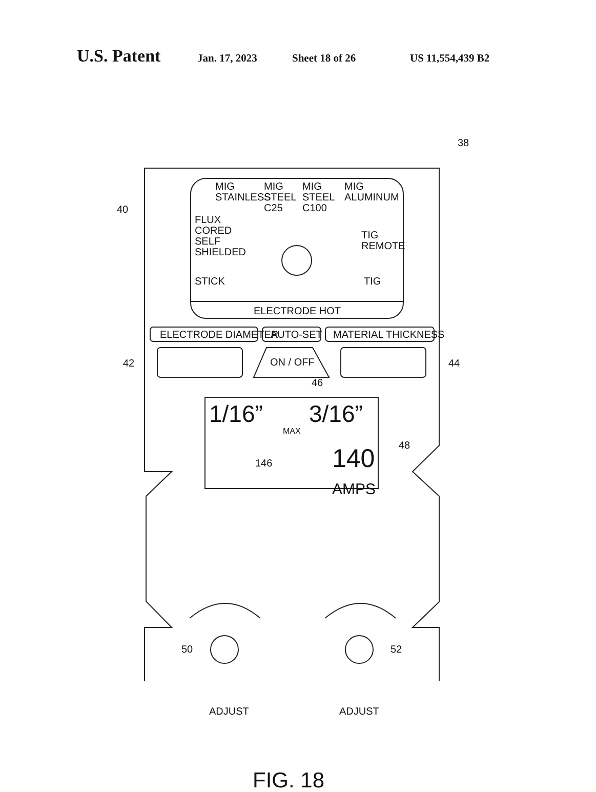U.S. Patent Jan. 17, 2023 Sheet 18 of 26 US 11,554,439 B2
38
40
MIG
STAINLESS
MIG
STEEL
C25
MIG
STEEL
C100
MIG
ALUMINUM
FLUX
CORED
SELF
SHIELDED
TIG
REMOTE
STICK TIG
ELECTRODE HOT
ELECTRODE DIAMETER AUTO-SET MATERIAL THICKNESS
42 ON / OFF 44
46
1/16” 3/16”
MAX
48
146
140
AMPS
50 52
ADJUST ADJUST
FIG. 18